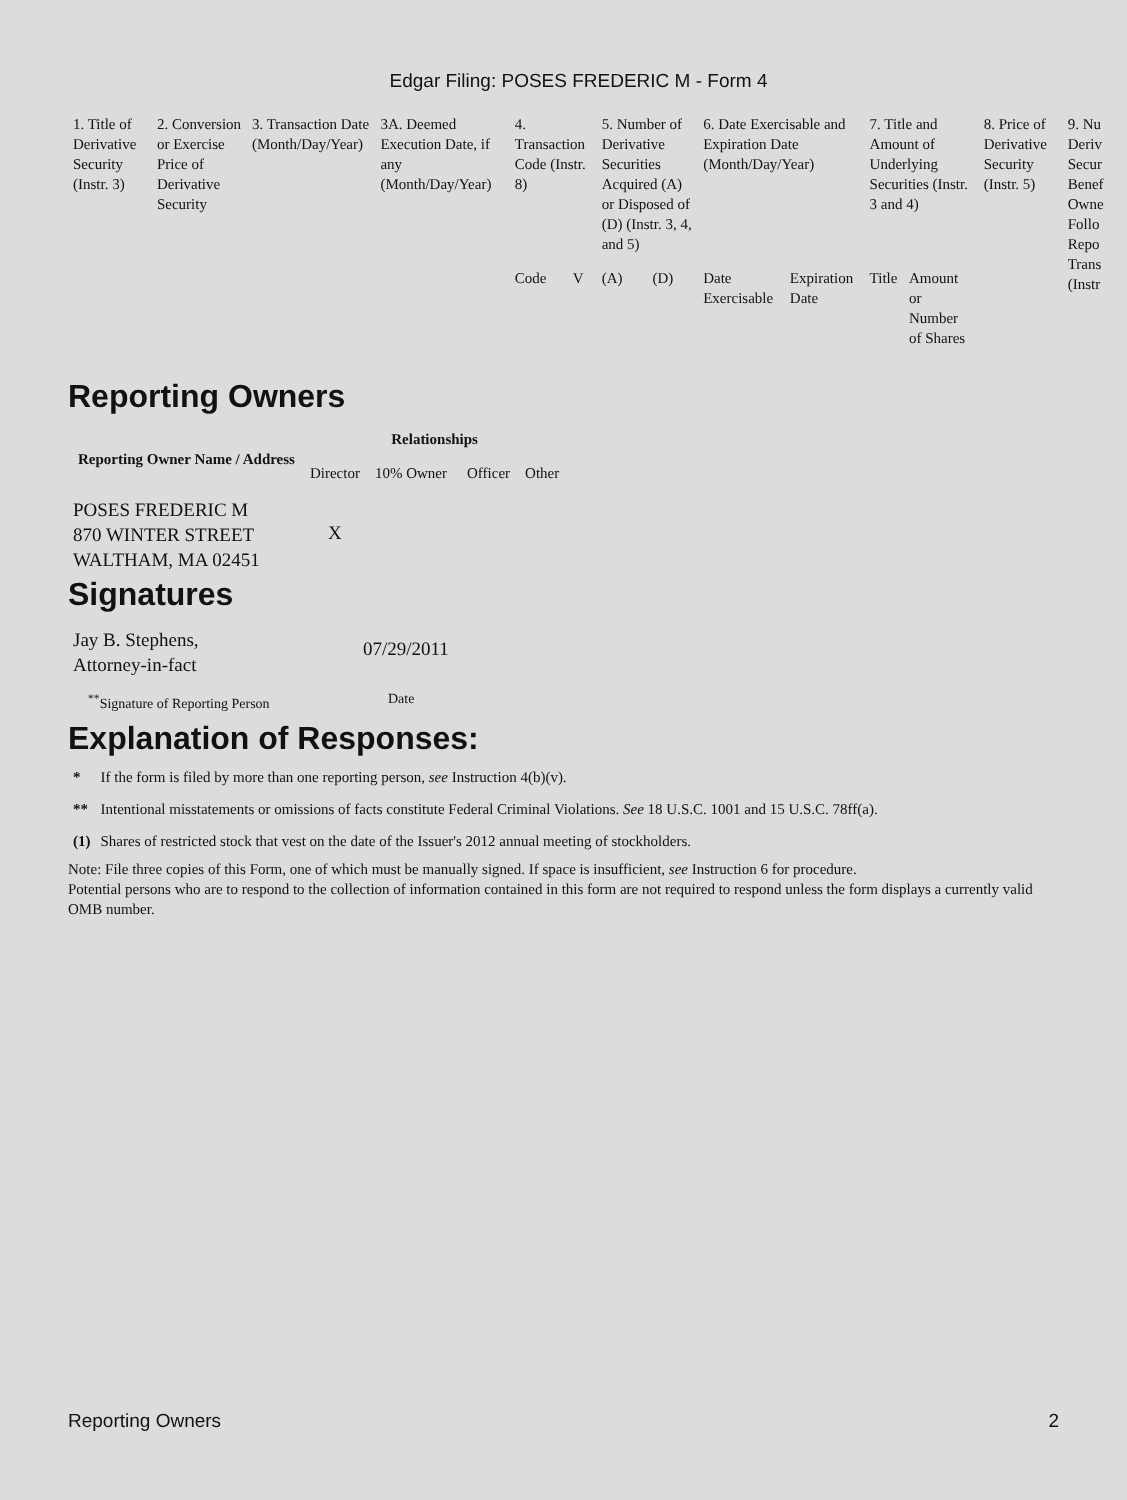Edgar Filing: POSES FREDERIC M - Form 4
| 1. Title of Derivative Security (Instr. 3) | 2. Conversion or Exercise Price of Derivative Security | 3. Transaction Date (Month/Day/Year) | 3A. Deemed Execution Date, if any (Month/Day/Year) | 4. Transaction Code (Instr. 8) | | 5. Number of Derivative Securities Acquired (A) or Disposed of (D) (Instr. 3, 4, and 5) | | 6. Date Exercisable and Expiration Date (Month/Day/Year) | | 7. Title and Amount of Underlying Securities (Instr. 3 and 4) | | 8. Price of Derivative Security (Instr. 5) | 9. Nu Deriv Secur Benef Owne Follo Repo Trans (Instr |
| --- | --- | --- | --- | --- | --- | --- | --- | --- | --- | --- | --- | --- | --- |
| | | | | Code | V | (A) | (D) | Date Exercisable | Expiration Date | Title | Amount or Number of Shares | | |
Reporting Owners
| Reporting Owner Name / Address | Relationships | | | |
| --- | --- | --- | --- | --- |
| | Director | 10% Owner | Officer | Other |
| POSES FREDERIC M 870 WINTER STREET WALTHAM, MA 02451 | X | | | |
Signatures
| Jay B. Stephens, Attorney-in-fact | 07/29/2011 |
| <sup>**</sup> Signature of Reporting Person | Date |
Explanation of Responses:
| * | If the form is filed by more than one reporting person, see Instruction 4(b)(v). |
| ** | Intentional misstatements or omissions of facts constitute Federal Criminal Violations. See 18 U.S.C. 1001 and 15 U.S.C. 78ff(a). |
| (1) | Shares of restricted stock that vest on the date of the Issuer's 2012 annual meeting of stockholders. |
Note: File three copies of this Form, one of which must be manually signed. If space is insufficient, see Instruction 6 for procedure.
Potential persons who are to respond to the collection of information contained in this form are not required to respond unless the form displays a currently valid OMB number.
Reporting Owners 2